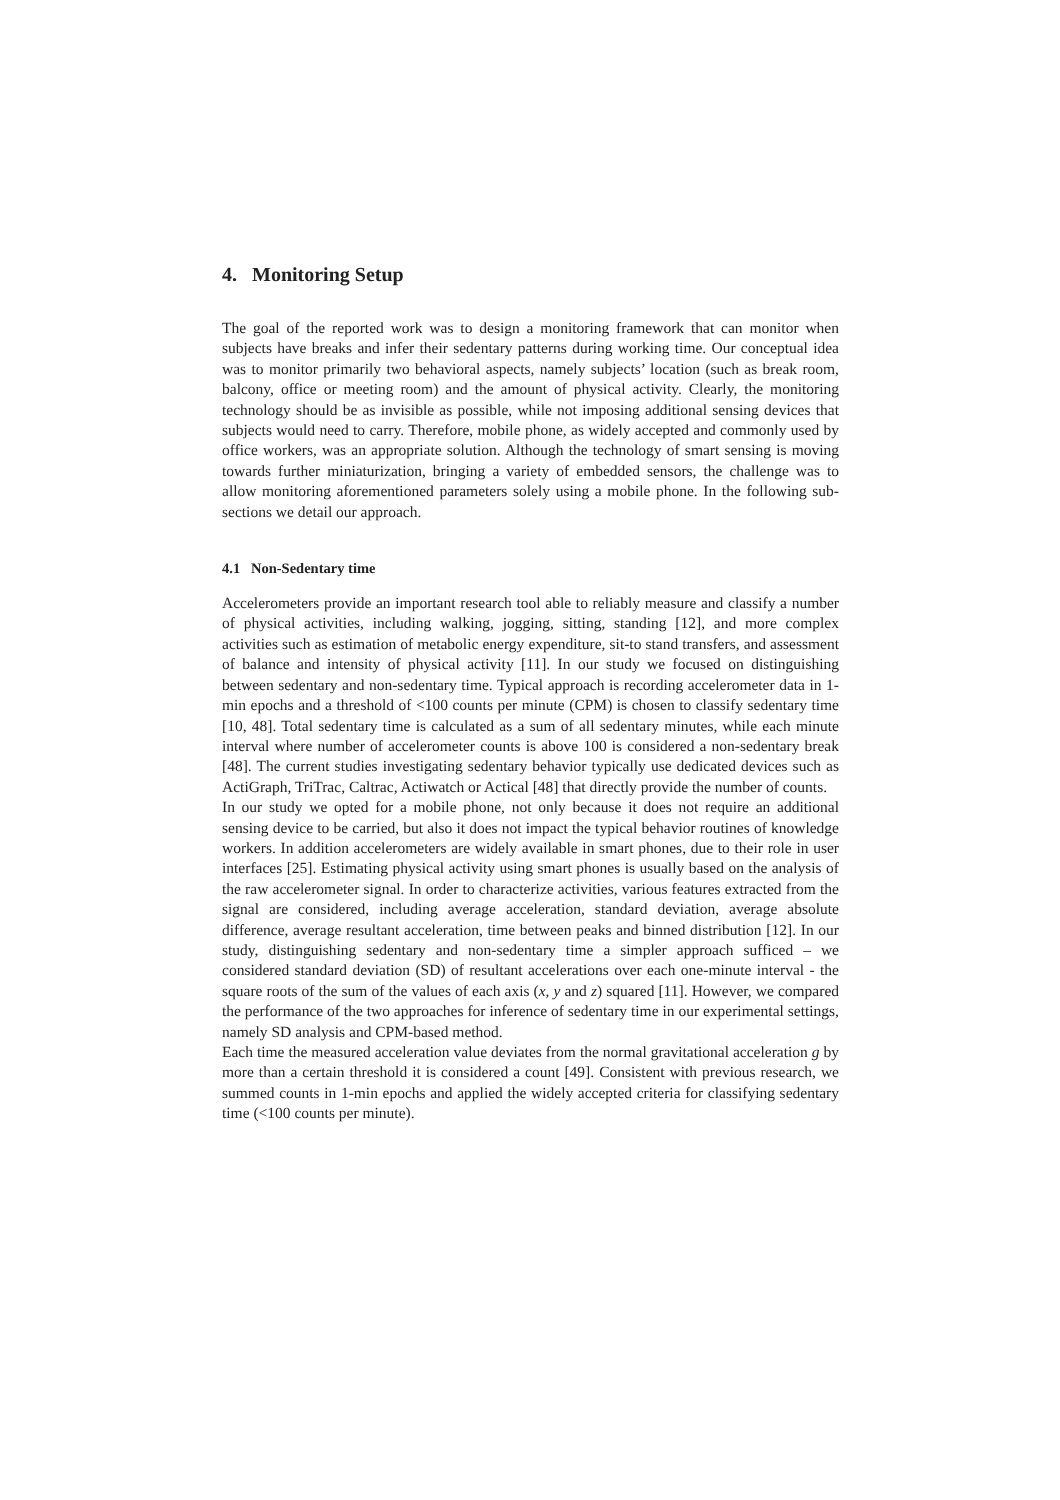4. Monitoring Setup
The goal of the reported work was to design a monitoring framework that can monitor when subjects have breaks and infer their sedentary patterns during working time. Our conceptual idea was to monitor primarily two behavioral aspects, namely subjects’ location (such as break room, balcony, office or meeting room) and the amount of physical activity. Clearly, the monitoring technology should be as invisible as possible, while not imposing additional sensing devices that subjects would need to carry. Therefore, mobile phone, as widely accepted and commonly used by office workers, was an appropriate solution. Although the technology of smart sensing is moving towards further miniaturization, bringing a variety of embedded sensors, the challenge was to allow monitoring aforementioned parameters solely using a mobile phone. In the following sub-sections we detail our approach.
4.1 Non-Sedentary time
Accelerometers provide an important research tool able to reliably measure and classify a number of physical activities, including walking, jogging, sitting, standing [12], and more complex activities such as estimation of metabolic energy expenditure, sit-to stand transfers, and assessment of balance and intensity of physical activity [11]. In our study we focused on distinguishing between sedentary and non-sedentary time. Typical approach is recording accelerometer data in 1-min epochs and a threshold of <100 counts per minute (CPM) is chosen to classify sedentary time [10, 48]. Total sedentary time is calculated as a sum of all sedentary minutes, while each minute interval where number of accelerometer counts is above 100 is considered a non-sedentary break [48]. The current studies investigating sedentary behavior typically use dedicated devices such as ActiGraph, TriTrac, Caltrac, Actiwatch or Actical [48] that directly provide the number of counts.
In our study we opted for a mobile phone, not only because it does not require an additional sensing device to be carried, but also it does not impact the typical behavior routines of knowledge workers. In addition accelerometers are widely available in smart phones, due to their role in user interfaces [25]. Estimating physical activity using smart phones is usually based on the analysis of the raw accelerometer signal. In order to characterize activities, various features extracted from the signal are considered, including average acceleration, standard deviation, average absolute difference, average resultant acceleration, time between peaks and binned distribution [12]. In our study, distinguishing sedentary and non-sedentary time a simpler approach sufficed – we considered standard deviation (SD) of resultant accelerations over each one-minute interval - the square roots of the sum of the values of each axis (x, y and z) squared [11]. However, we compared the performance of the two approaches for inference of sedentary time in our experimental settings, namely SD analysis and CPM-based method.
Each time the measured acceleration value deviates from the normal gravitational acceleration g by more than a certain threshold it is considered a count [49]. Consistent with previous research, we summed counts in 1-min epochs and applied the widely accepted criteria for classifying sedentary time (<100 counts per minute).